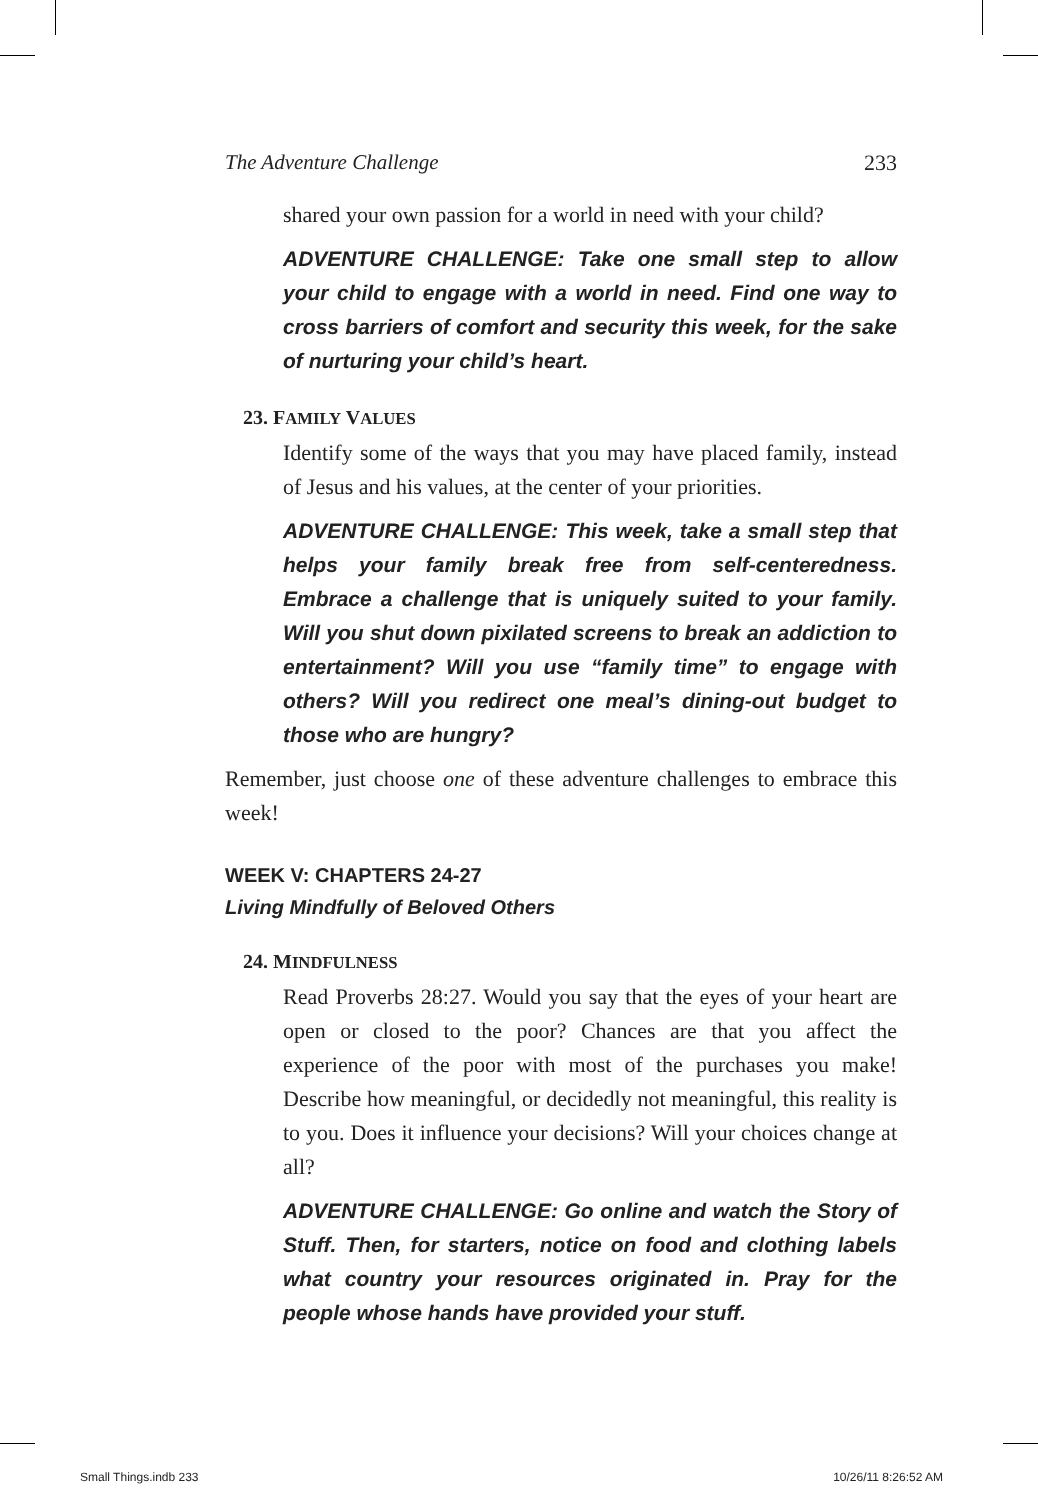The Adventure Challenge 233
shared your own passion for a world in need with your child?
ADVENTURE CHALLENGE: Take one small step to allow your child to engage with a world in need. Find one way to cross barriers of comfort and security this week, for the sake of nurturing your child’s heart.
23. FAMILY VALUES
Identify some of the ways that you may have placed family, instead of Jesus and his values, at the center of your priorities.
ADVENTURE CHALLENGE: This week, take a small step that helps your family break free from self-centeredness. Embrace a challenge that is uniquely suited to your family. Will you shut down pixilated screens to break an addiction to entertainment? Will you use “family time” to engage with others? Will you redirect one meal’s dining-out budget to those who are hungry?
Remember, just choose one of these adventure challenges to embrace this week!
WEEK V: CHAPTERS 24-27
Living Mindfully of Beloved Others
24. MINDFULNESS
Read Proverbs 28:27. Would you say that the eyes of your heart are open or closed to the poor? Chances are that you affect the experience of the poor with most of the purchases you make! Describe how meaningful, or decidedly not meaningful, this reality is to you. Does it influence your decisions? Will your choices change at all?
ADVENTURE CHALLENGE: Go online and watch the Story of Stuff. Then, for starters, notice on food and clothing labels what country your resources originated in. Pray for the people whose hands have provided your stuff.
Small Things.indb 233 10/26/11 8:26:52 AM